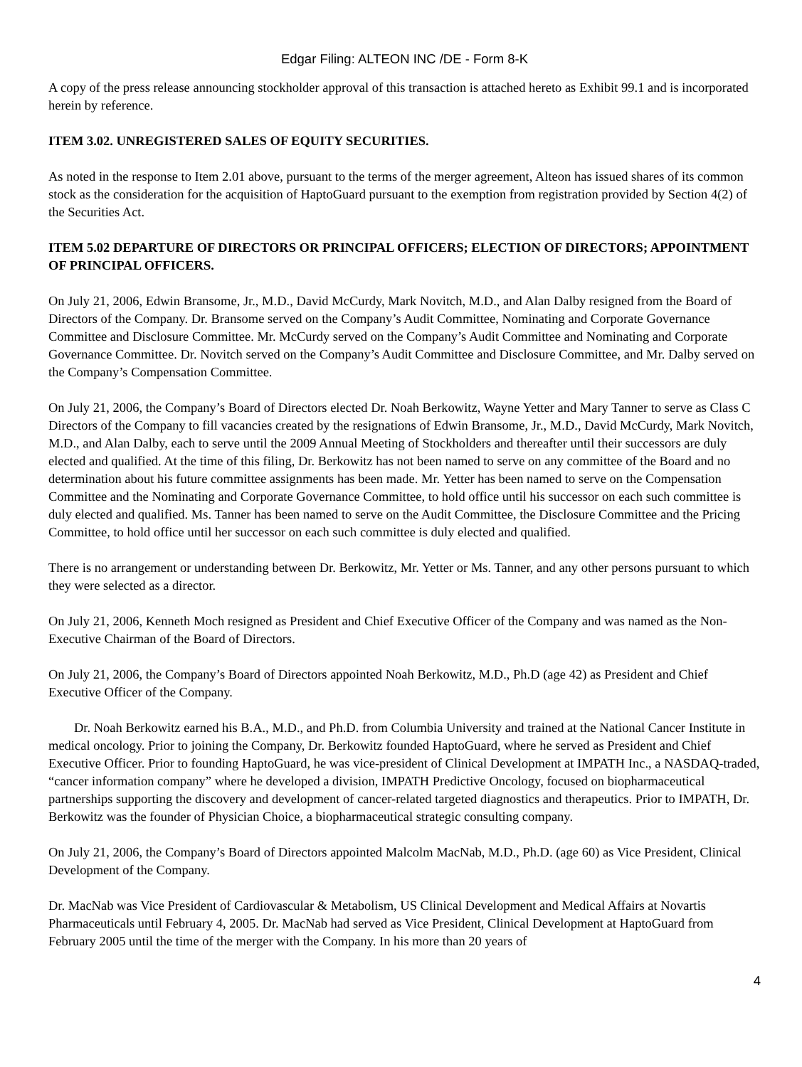Edgar Filing: ALTEON INC /DE - Form 8-K
A copy of the press release announcing stockholder approval of this transaction is attached hereto as Exhibit 99.1 and is incorporated herein by reference.
ITEM 3.02. UNREGISTERED SALES OF EQUITY SECURITIES.
As noted in the response to Item 2.01 above, pursuant to the terms of the merger agreement, Alteon has issued shares of its common stock as the consideration for the acquisition of HaptoGuard pursuant to the exemption from registration provided by Section 4(2) of the Securities Act.
ITEM 5.02 DEPARTURE OF DIRECTORS OR PRINCIPAL OFFICERS; ELECTION OF DIRECTORS; APPOINTMENT OF PRINCIPAL OFFICERS.
On July 21, 2006, Edwin Bransome, Jr., M.D., David McCurdy, Mark Novitch, M.D., and Alan Dalby resigned from the Board of Directors of the Company. Dr. Bransome served on the Company’s Audit Committee, Nominating and Corporate Governance Committee and Disclosure Committee. Mr. McCurdy served on the Company’s Audit Committee and Nominating and Corporate Governance Committee. Dr. Novitch served on the Company’s Audit Committee and Disclosure Committee, and Mr. Dalby served on the Company’s Compensation Committee.
On July 21, 2006, the Company’s Board of Directors elected Dr. Noah Berkowitz, Wayne Yetter and Mary Tanner to serve as Class C Directors of the Company to fill vacancies created by the resignations of Edwin Bransome, Jr., M.D., David McCurdy, Mark Novitch, M.D., and Alan Dalby, each to serve until the 2009 Annual Meeting of Stockholders and thereafter until their successors are duly elected and qualified. At the time of this filing, Dr. Berkowitz has not been named to serve on any committee of the Board and no determination about his future committee assignments has been made. Mr. Yetter has been named to serve on the Compensation Committee and the Nominating and Corporate Governance Committee, to hold office until his successor on each such committee is duly elected and qualified. Ms. Tanner has been named to serve on the Audit Committee, the Disclosure Committee and the Pricing Committee, to hold office until her successor on each such committee is duly elected and qualified.
There is no arrangement or understanding between Dr. Berkowitz, Mr. Yetter or Ms. Tanner, and any other persons pursuant to which they were selected as a director.
On July 21, 2006, Kenneth Moch resigned as President and Chief Executive Officer of the Company and was named as the Non-Executive Chairman of the Board of Directors.
On July 21, 2006, the Company’s Board of Directors appointed Noah Berkowitz, M.D., Ph.D (age 42) as President and Chief Executive Officer of the Company.
Dr. Noah Berkowitz earned his B.A., M.D., and Ph.D. from Columbia University and trained at the National Cancer Institute in medical oncology. Prior to joining the Company, Dr. Berkowitz founded HaptoGuard, where he served as President and Chief Executive Officer. Prior to founding HaptoGuard, he was vice-president of Clinical Development at IMPATH Inc., a NASDAQ-traded, “cancer information company” where he developed a division, IMPATH Predictive Oncology, focused on biopharmaceutical partnerships supporting the discovery and development of cancer-related targeted diagnostics and therapeutics. Prior to IMPATH, Dr. Berkowitz was the founder of Physician Choice, a biopharmaceutical strategic consulting company.
On July 21, 2006, the Company’s Board of Directors appointed Malcolm MacNab, M.D., Ph.D. (age 60) as Vice President, Clinical Development of the Company.
Dr. MacNab was Vice President of Cardiovascular & Metabolism, US Clinical Development and Medical Affairs at Novartis Pharmaceuticals until February 4, 2005. Dr. MacNab had served as Vice President, Clinical Development at HaptoGuard from February 2005 until the time of the merger with the Company. In his more than 20 years of
4